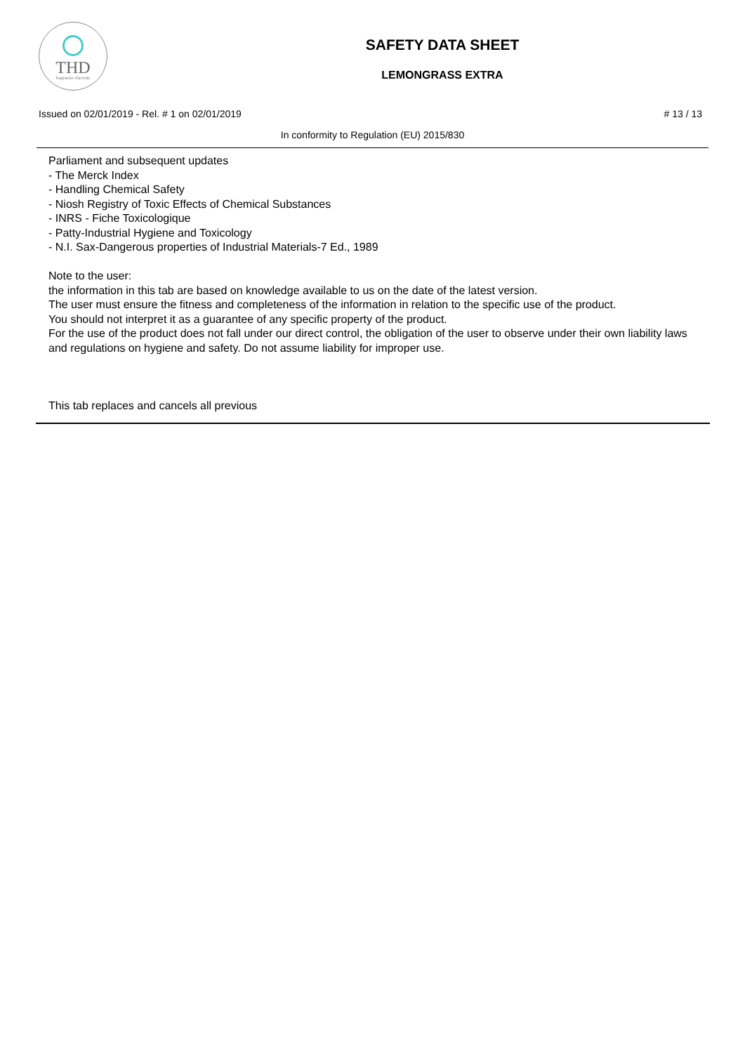THD
fragranze d'arredo
SAFETY DATA SHEET
LEMONGRASS EXTRA
Issued on 02/01/2019 - Rel. # 1 on 02/01/2019 # 13 / 13
In conformity to Regulation (EU) 2015/830
Parliament and subsequent updates
- The Merck Index
- Handling Chemical Safety
- Niosh Registry of Toxic Effects of Chemical Substances
- INRS - Fiche Toxicologique
- Patty-Industrial Hygiene and Toxicology
- N.I. Sax-Dangerous properties of Industrial Materials-7 Ed., 1989
Note to the user:
the information in this tab are based on knowledge available to us on the date of the latest version.
The user must ensure the fitness and completeness of the information in relation to the specific use of the product.
You should not interpret it as a guarantee of any specific property of the product.
For the use of the product does not fall under our direct control, the obligation of the user to observe under their own liability laws and regulations on hygiene and safety. Do not assume liability for improper use.
This tab replaces and cancels all previous